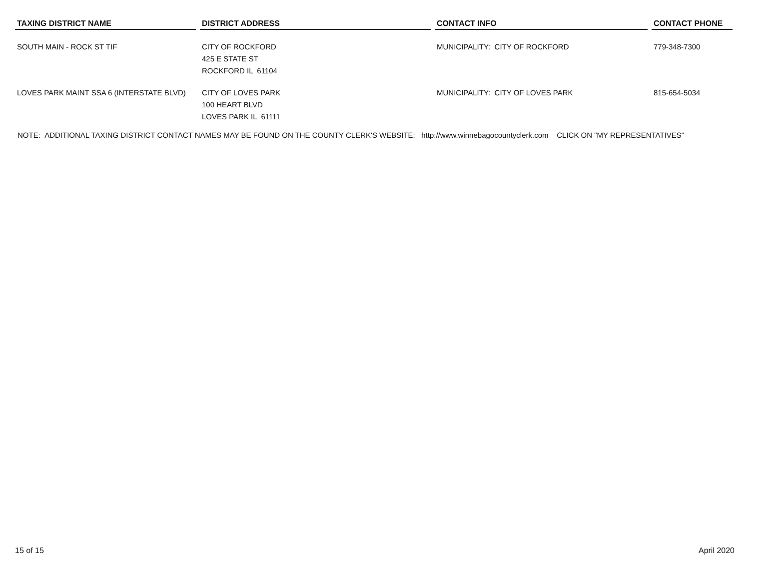| TAXING DISTRICT NAME | DISTRICT ADDRESS | CONTACT INFO | CONTACT PHONE |
| --- | --- | --- | --- |
| SOUTH MAIN - ROCK ST TIF | CITY OF ROCKFORD 425 E STATE ST ROCKFORD IL 61104 | MUNICIPALITY: CITY OF ROCKFORD | 779-348-7300 |
| LOVES PARK MAINT SSA 6 (INTERSTATE BLVD) | CITY OF LOVES PARK 100 HEART BLVD LOVES PARK IL 61111 | MUNICIPALITY: CITY OF LOVES PARK | 815-654-5034 |
NOTE: ADDITIONAL TAXING DISTRICT CONTACT NAMES MAY BE FOUND ON THE COUNTY CLERK'S WEBSITE: http://www.winnebagocountyclerk.com CLICK ON "MY REPRESENTATIVES"
15 of 15 April 2020